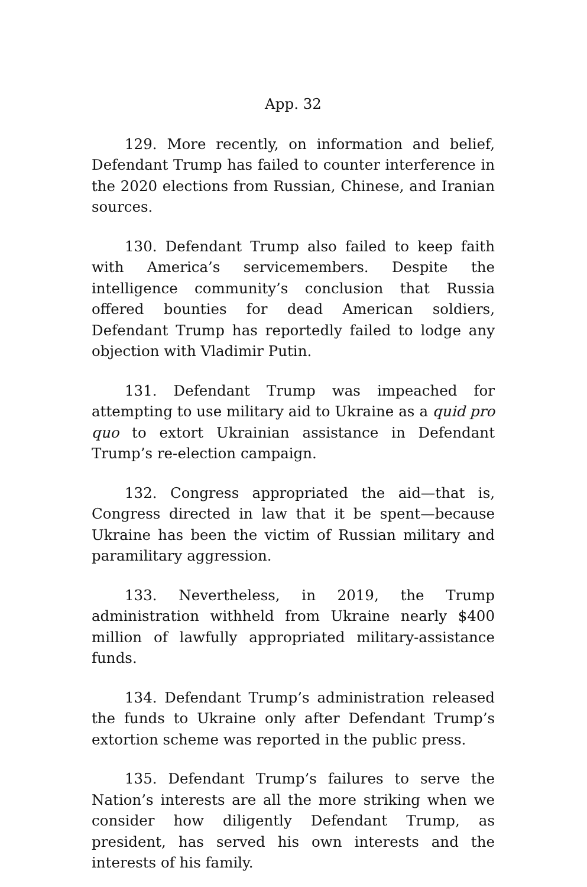App. 32
129. More recently, on information and belief, Defendant Trump has failed to counter interference in the 2020 elections from Russian, Chinese, and Iranian sources.
130. Defendant Trump also failed to keep faith with America’s servicemembers. Despite the intelligence community’s conclusion that Russia offered bounties for dead American soldiers, Defendant Trump has reportedly failed to lodge any objection with Vladimir Putin.
131. Defendant Trump was impeached for attempting to use military aid to Ukraine as a quid pro quo to extort Ukrainian assistance in Defendant Trump’s re-election campaign.
132. Congress appropriated the aid—that is, Congress directed in law that it be spent—because Ukraine has been the victim of Russian military and paramilitary aggression.
133. Nevertheless, in 2019, the Trump administration withheld from Ukraine nearly $400 million of lawfully appropriated military-assistance funds.
134. Defendant Trump’s administration released the funds to Ukraine only after Defendant Trump’s extortion scheme was reported in the public press.
135. Defendant Trump’s failures to serve the Nation’s interests are all the more striking when we consider how diligently Defendant Trump, as president, has served his own interests and the interests of his family.